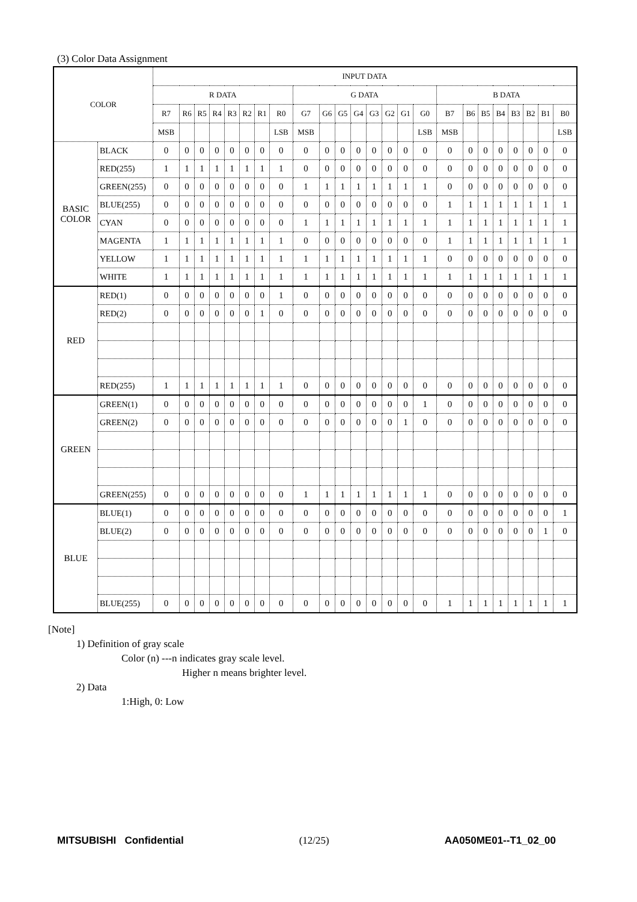(3) Color Data Assignment
| COLOR | | INPUT DATA | | | | | | | | | | | | | | | | | | | | | | | |
| --- | --- | --- | --- | --- | --- | --- | --- | --- | --- | --- | --- | --- | --- | --- | --- | --- | --- | --- | --- | --- | --- | --- | --- | --- | --- |
| | | R DATA | | | | | | | | G DATA | | | | | | | | B DATA | | | | | | | |
| | | R7 | R6 | R5 | R4 | R3 | R2 | R1 | R0 | G7 | G6 | G5 | G4 | G3 | G2 | G1 | G0 | B7 | B6 | B5 | B4 | B3 | B2 | B1 | B0 |
| | | MSB | | | | | | | LSB | MSB | | | | | | | LSB | MSB | | | | | | | LSB |
| BASIC COLOR | BLACK | 0 | 0 | 0 | 0 | 0 | 0 | 0 | 0 | 0 | 0 | 0 | 0 | 0 | 0 | 0 | 0 | 0 | 0 | 0 | 0 | 0 | 0 | 0 | 0 |
| | RED(255) | 1 | 1 | 1 | 1 | 1 | 1 | 1 | 1 | 0 | 0 | 0 | 0 | 0 | 0 | 0 | 0 | 0 | 0 | 0 | 0 | 0 | 0 | 0 | 0 |
| | GREEN(255) | 0 | 0 | 0 | 0 | 0 | 0 | 0 | 0 | 1 | 1 | 1 | 1 | 1 | 1 | 1 | 1 | 0 | 0 | 0 | 0 | 0 | 0 | 0 | 0 |
| | BLUE(255) | 0 | 0 | 0 | 0 | 0 | 0 | 0 | 0 | 0 | 0 | 0 | 0 | 0 | 0 | 0 | 0 | 1 | 1 | 1 | 1 | 1 | 1 | 1 | 1 |
| | CYAN | 0 | 0 | 0 | 0 | 0 | 0 | 0 | 0 | 1 | 1 | 1 | 1 | 1 | 1 | 1 | 1 | 1 | 1 | 1 | 1 | 1 | 1 | 1 | 1 |
| | MAGENTA | 1 | 1 | 1 | 1 | 1 | 1 | 1 | 1 | 0 | 0 | 0 | 0 | 0 | 0 | 0 | 0 | 1 | 1 | 1 | 1 | 1 | 1 | 1 | 1 |
| | YELLOW | 1 | 1 | 1 | 1 | 1 | 1 | 1 | 1 | 1 | 1 | 1 | 1 | 1 | 1 | 1 | 1 | 0 | 0 | 0 | 0 | 0 | 0 | 0 | 0 |
| | WHITE | 1 | 1 | 1 | 1 | 1 | 1 | 1 | 1 | 1 | 1 | 1 | 1 | 1 | 1 | 1 | 1 | 1 | 1 | 1 | 1 | 1 | 1 | 1 | 1 |
| RED | RED(1) | 0 | 0 | 0 | 0 | 0 | 0 | 0 | 1 | 0 | 0 | 0 | 0 | 0 | 0 | 0 | 0 | 0 | 0 | 0 | 0 | 0 | 0 | 0 | 0 |
| | RED(2) | 0 | 0 | 0 | 0 | 0 | 0 | 1 | 0 | 0 | 0 | 0 | 0 | 0 | 0 | 0 | 0 | 0 | 0 | 0 | 0 | 0 | 0 | 0 | 0 |
| | RED(255) | 1 | 1 | 1 | 1 | 1 | 1 | 1 | 1 | 0 | 0 | 0 | 0 | 0 | 0 | 0 | 0 | 0 | 0 | 0 | 0 | 0 | 0 | 0 | 0 |
| GREEN | GREEN(1) | 0 | 0 | 0 | 0 | 0 | 0 | 0 | 0 | 0 | 0 | 0 | 0 | 0 | 0 | 0 | 1 | 0 | 0 | 0 | 0 | 0 | 0 | 0 | 0 |
| | GREEN(2) | 0 | 0 | 0 | 0 | 0 | 0 | 0 | 0 | 0 | 0 | 0 | 0 | 0 | 0 | 1 | 0 | 0 | 0 | 0 | 0 | 0 | 0 | 0 | 0 |
| | GREEN(255) | 0 | 0 | 0 | 0 | 0 | 0 | 0 | 0 | 1 | 1 | 1 | 1 | 1 | 1 | 1 | 1 | 0 | 0 | 0 | 0 | 0 | 0 | 0 | 0 |
| BLUE | BLUE(1) | 0 | 0 | 0 | 0 | 0 | 0 | 0 | 0 | 0 | 0 | 0 | 0 | 0 | 0 | 0 | 0 | 0 | 0 | 0 | 0 | 0 | 0 | 0 | 1 |
| | BLUE(2) | 0 | 0 | 0 | 0 | 0 | 0 | 0 | 0 | 0 | 0 | 0 | 0 | 0 | 0 | 0 | 0 | 0 | 0 | 0 | 0 | 0 | 0 | 1 | 0 |
| | BLUE(255) | 0 | 0 | 0 | 0 | 0 | 0 | 0 | 0 | 0 | 0 | 0 | 0 | 0 | 0 | 0 | 0 | 1 | 1 | 1 | 1 | 1 | 1 | 1 | 1 |
[Note]
1) Definition of gray scale
Color (n) ---n indicates gray scale level.
Higher n means brighter level.
2) Data
1:High, 0: Low
MITSUBISHI Confidential (12/25) AA050ME01--T1_02_00